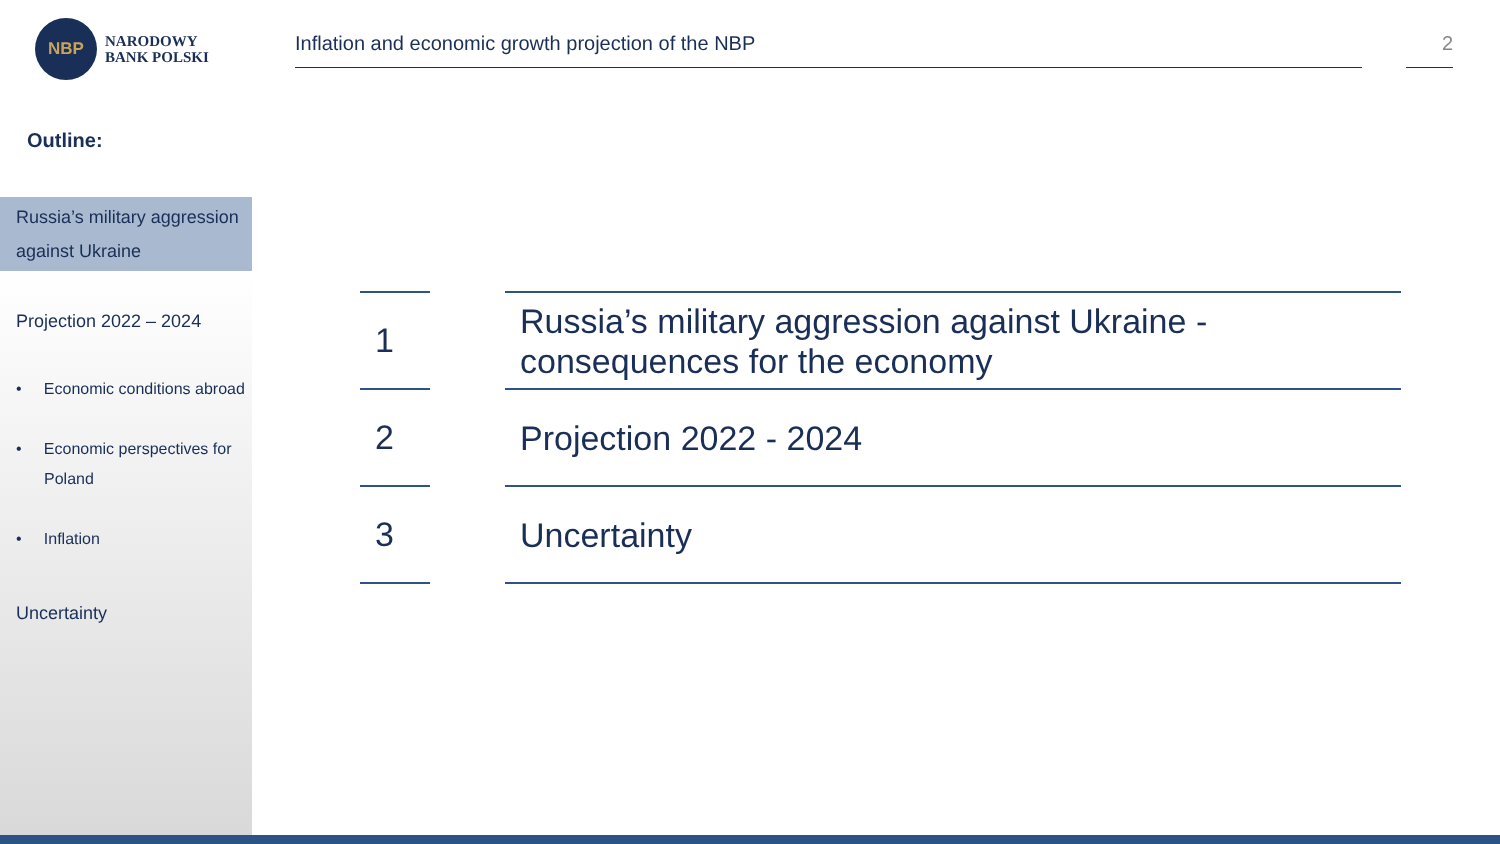NBP
NARODOWY
BANK POLSKI
Inflation and economic growth projection of the NBP 2
Outline:
Russia’s military aggression against Ukraine
Projection 2022 – 2024
• Economic conditions abroad
• Economic perspectives for Poland
• Inflation
Uncertainty
| 1 | | Russia’s military aggression against Ukraine - consequences for the economy |
| 2 | | Projection 2022 - 2024 |
| 3 | | Uncertainty |